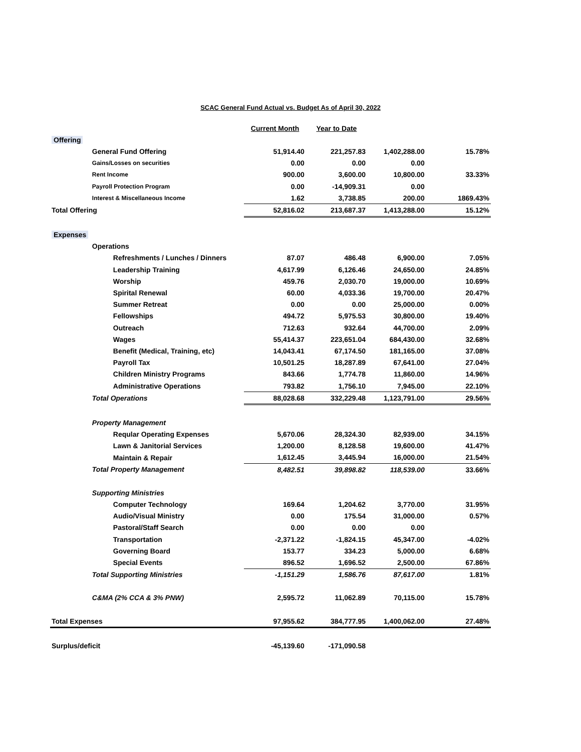SCAC General Fund Actual vs. Budget As of April 30, 2022
| | | | Current Month | Year to Date | | |
| Offering | | | | | | |
| | General Fund Offering | | 51,914.40 | 221,257.83 | 1,402,288.00 | 15.78% |
| | Gains/Losses on securities | | 0.00 | 0.00 | 0.00 | |
| | Rent Income | | 900.00 | 3,600.00 | 10,800.00 | 33.33% |
| | Payroll Protection Program | | 0.00 | -14,909.31 | 0.00 | |
| | Interest & Miscellaneous Income | | 1.62 | 3,738.85 | 200.00 | 1869.43% |
| Total Offering | | | 52,816.02 | 213,687.37 | 1,413,288.00 | 15.12% |
| Expenses | | | | | | |
| | Operations | | | | | |
| | | Refreshments / Lunches / Dinners | 87.07 | 486.48 | 6,900.00 | 7.05% |
| | | Leadership Training | 4,617.99 | 6,126.46 | 24,650.00 | 24.85% |
| | | Worship | 459.76 | 2,030.70 | 19,000.00 | 10.69% |
| | | Spirital Renewal | 60.00 | 4,033.36 | 19,700.00 | 20.47% |
| | | Summer Retreat | 0.00 | 0.00 | 25,000.00 | 0.00% |
| | | Fellowships | 494.72 | 5,975.53 | 30,800.00 | 19.40% |
| | | Outreach | 712.63 | 932.64 | 44,700.00 | 2.09% |
| | | Wages | 55,414.37 | 223,651.04 | 684,430.00 | 32.68% |
| | | Benefit (Medical, Training, etc) | 14,043.41 | 67,174.50 | 181,165.00 | 37.08% |
| | | Payroll Tax | 10,501.25 | 18,287.89 | 67,641.00 | 27.04% |
| | | Children Ministry Programs | 843.66 | 1,774.78 | 11,860.00 | 14.96% |
| | | Administrative Operations | 793.82 | 1,756.10 | 7,945.00 | 22.10% |
| | Total Operations | | 88,028.68 | 332,229.48 | 1,123,791.00 | 29.56% |
| | Property Management | | | | | |
| | | Reqular Operating Expenses | 5,670.06 | 28,324.30 | 82,939.00 | 34.15% |
| | | Lawn & Janitorial Services | 1,200.00 | 8,128.58 | 19,600.00 | 41.47% |
| | | Maintain & Repair | 1,612.45 | 3,445.94 | 16,000.00 | 21.54% |
| | Total Property Management | | 8,482.51 | 39,898.82 | 118,539.00 | 33.66% |
| | Supporting Ministries | | | | | |
| | | Computer Technology | 169.64 | 1,204.62 | 3,770.00 | 31.95% |
| | | Audio/Visual Ministry | 0.00 | 175.54 | 31,000.00 | 0.57% |
| | | Pastoral/Staff Search | 0.00 | 0.00 | 0.00 | |
| | | Transportation | -2,371.22 | -1,824.15 | 45,347.00 | -4.02% |
| | | Governing Board | 153.77 | 334.23 | 5,000.00 | 6.68% |
| | | Special Events | 896.52 | 1,696.52 | 2,500.00 | 67.86% |
| | Total Supporting Ministries | | -1,151.29 | 1,586.76 | 87,617.00 | 1.81% |
| | C&MA (2% CCA & 3% PNW) | | 2,595.72 | 11,062.89 | 70,115.00 | 15.78% |
| Total Expenses | | | 97,955.62 | 384,777.95 | 1,400,062.00 | 27.48% |
| Surplus/deficit | | | -45,139.60 | -171,090.58 | | |